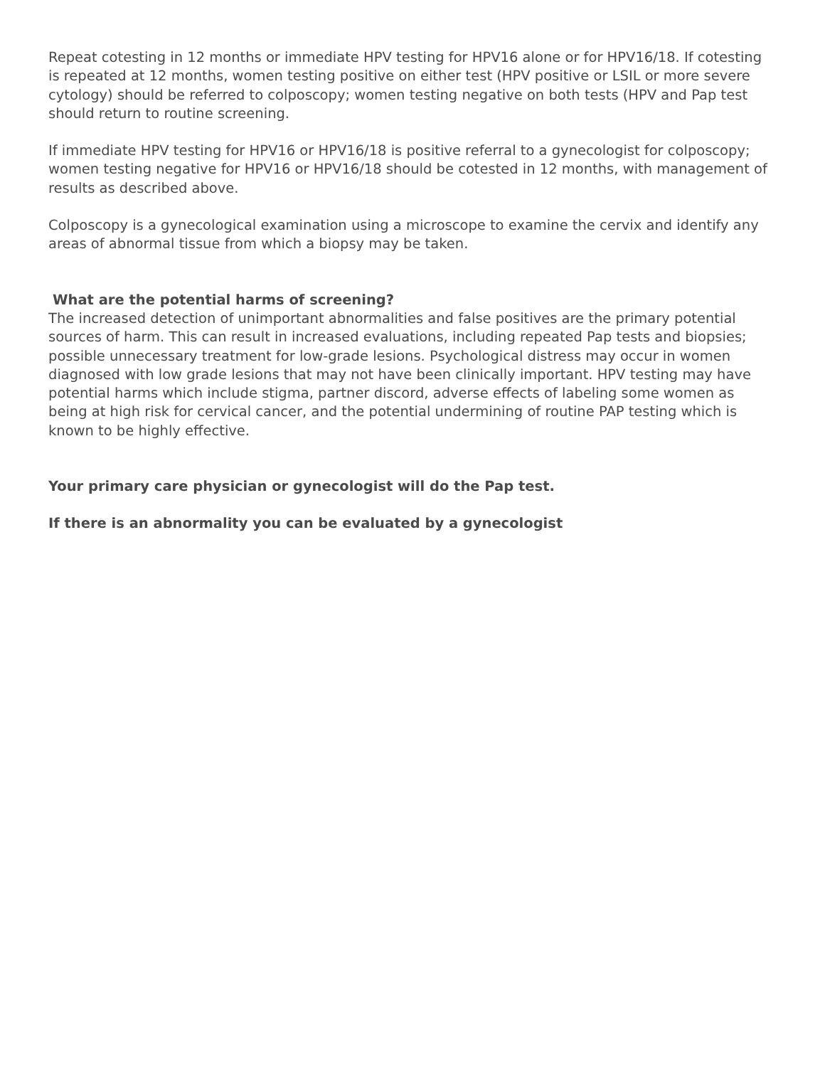Repeat cotesting in 12 months or immediate HPV testing for HPV16 alone or for HPV16/18. If cotesting is repeated at 12 months, women testing positive on either test (HPV positive or LSIL or more severe cytology) should be referred to colposcopy; women testing negative on both tests (HPV and Pap test should return to routine screening.
If immediate HPV testing for HPV16 or HPV16/18 is positive referral to a gynecologist for colposcopy; women testing negative for HPV16 or HPV16/18 should be cotested in 12 months, with management of results as described above.
Colposcopy is a gynecological examination using a microscope to examine the cervix and identify any areas of abnormal tissue from which a biopsy may be taken.
What are the potential harms of screening?
The increased detection of unimportant abnormalities and false positives are the primary potential sources of harm. This can result in increased evaluations, including repeated Pap tests and biopsies; possible unnecessary treatment for low-grade lesions. Psychological distress may occur in women diagnosed with low grade lesions that may not have been clinically important. HPV testing may have potential harms which include stigma, partner discord, adverse effects of labeling some women as being at high risk for cervical cancer, and the potential undermining of routine PAP testing which is known to be highly effective.
Your primary care physician or gynecologist will do the Pap test.
If there is an abnormality you can be evaluated by a gynecologist